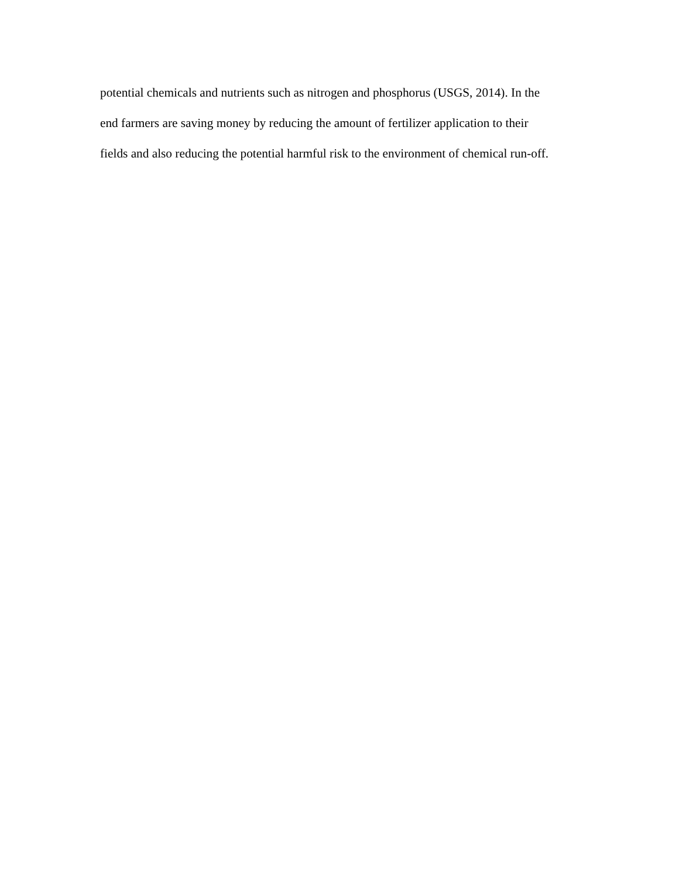potential chemicals and nutrients such as nitrogen and phosphorus (USGS, 2014). In the
end farmers are saving money by reducing the amount of fertilizer application to their
fields and also reducing the potential harmful risk to the environment of chemical run-off.